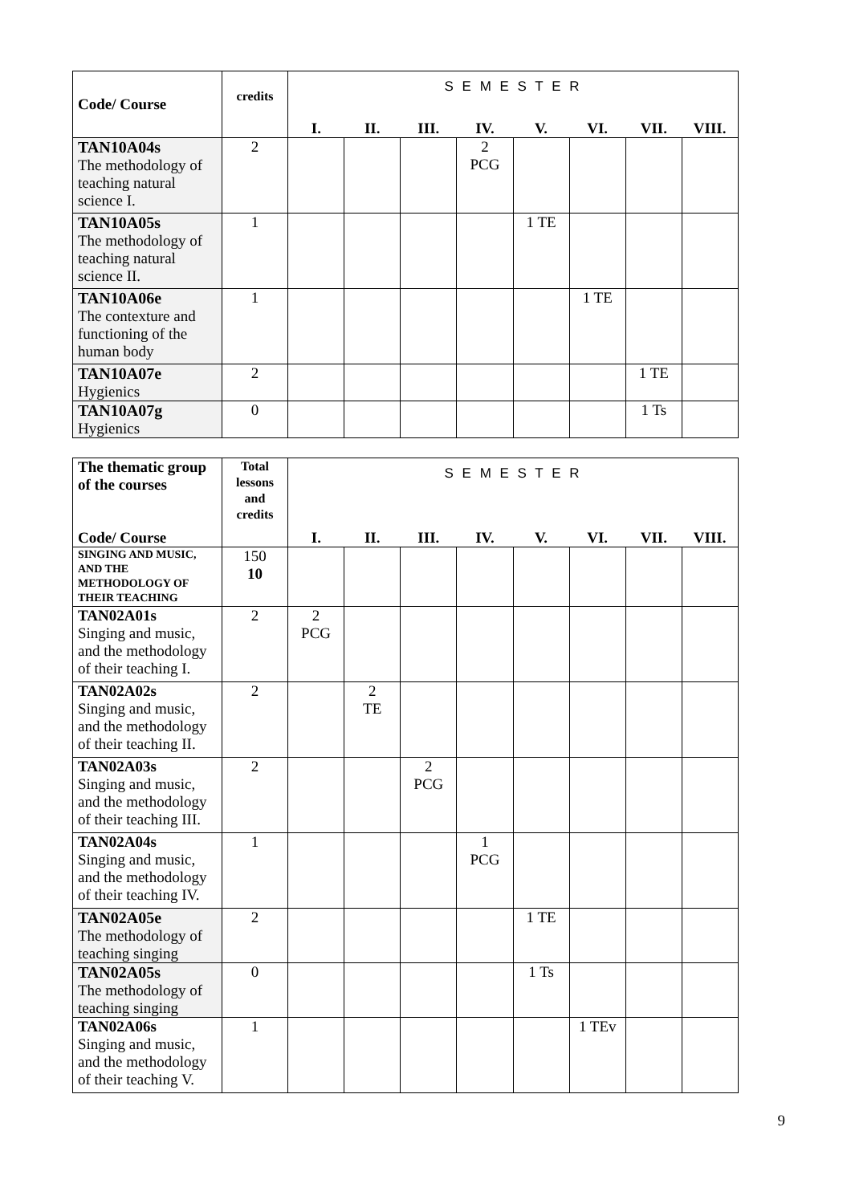| Code/ Course | credits | S E M E S T E R | | | | | | | |
| | | I. | II. | III. | IV. | V. | VI. | VII. | VIII. |
| TAN10A04s The methodology of teaching natural science I. | 2 | | | | 2 PCG | | | | |
| TAN10A05s The methodology of teaching natural science II. | 1 | | | | | 1 TE | | | |
| TAN10A06e The contexture and functioning of the human body | 1 | | | | | | 1 TE | | |
| TAN10A07e Hygienics | 2 | | | | | | | 1 TE | |
| TAN10A07g Hygienics | 0 | | | | | | | 1 Ts | |
| The thematic group of the courses Code/ Course | Total lessons and credits | S E M E S T E R | | | | | | | |
| | | I. | II. | III. | IV. | V. | VI. | VII. | VIII. |
| SINGING AND MUSIC, AND THE METHODOLOGY OF THEIR TEACHING | 150 10 | | | | | | | | |
| TAN02A01s Singing and music, and the methodology of their teaching I. | 2 | 2 PCG | | | | | | | |
| TAN02A02s Singing and music, and the methodology of their teaching II. | 2 | | 2 TE | | | | | | |
| TAN02A03s Singing and music, and the methodology of their teaching III. | 2 | | | 2 PCG | | | | | |
| TAN02A04s Singing and music, and the methodology of their teaching IV. | 1 | | | | 1 PCG | | | | |
| TAN02A05e The methodology of teaching singing | 2 | | | | | 1 TE | | | |
| TAN02A05s The methodology of teaching singing | 0 | | | | | 1 Ts | | | |
| TAN02A06s Singing and music, and the methodology of their teaching V. | 1 | | | | | | 1 TEv | | |
9